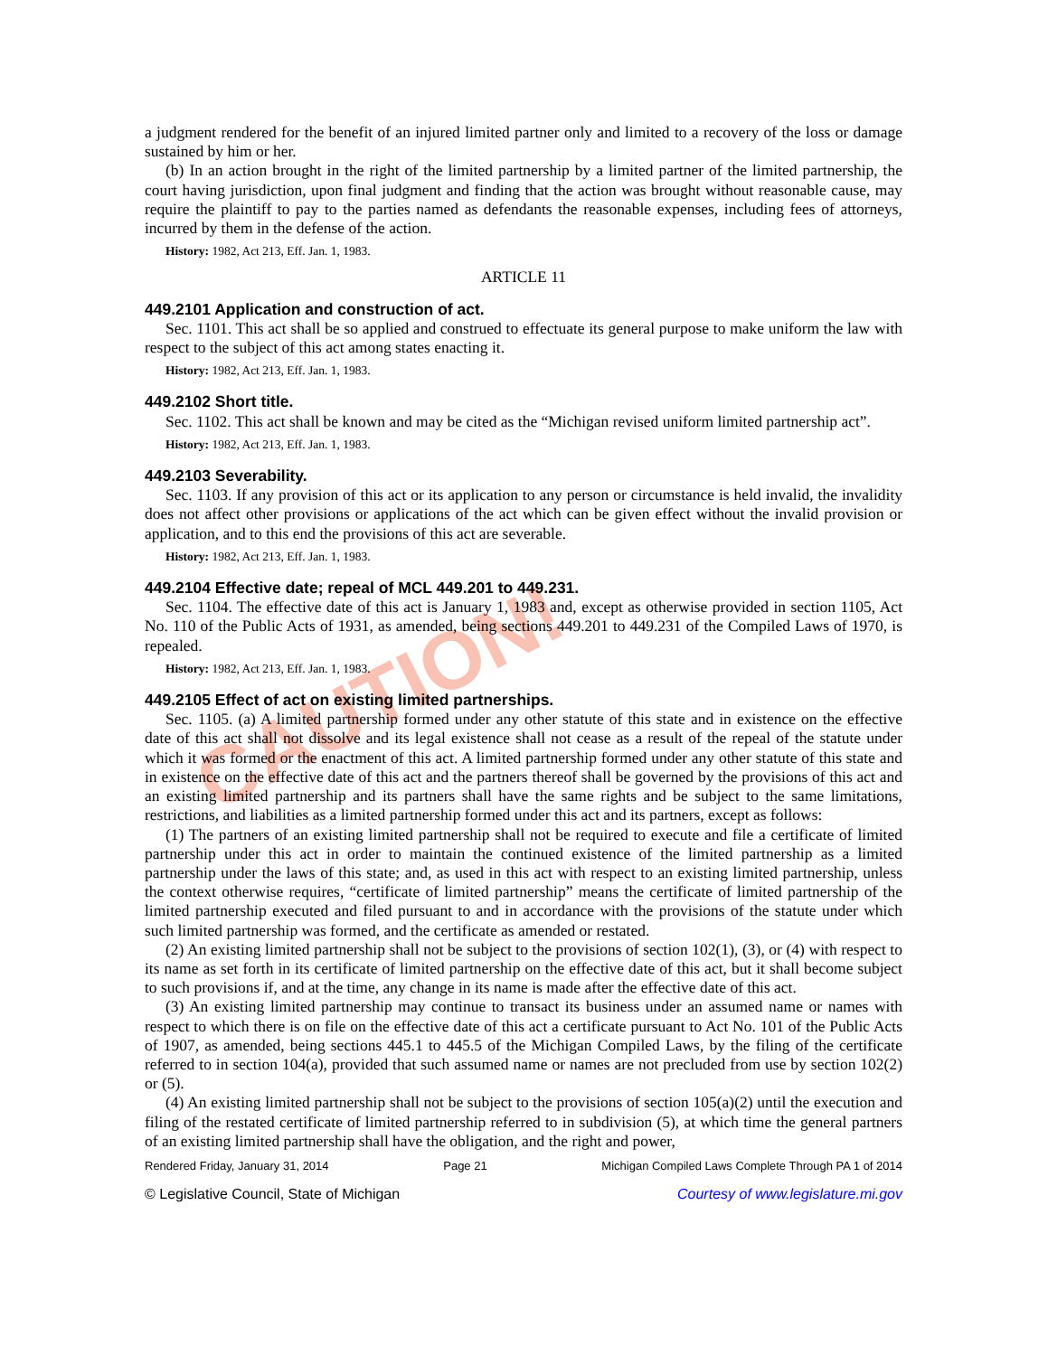CAUTION!
a judgment rendered for the benefit of an injured limited partner only and limited to a recovery of the loss or damage sustained by him or her.
(b) In an action brought in the right of the limited partnership by a limited partner of the limited partnership, the court having jurisdiction, upon final judgment and finding that the action was brought without reasonable cause, may require the plaintiff to pay to the parties named as defendants the reasonable expenses, including fees of attorneys, incurred by them in the defense of the action.
History: 1982, Act 213, Eff. Jan. 1, 1983.
ARTICLE 11
449.2101 Application and construction of act.
Sec. 1101. This act shall be so applied and construed to effectuate its general purpose to make uniform the law with respect to the subject of this act among states enacting it.
History: 1982, Act 213, Eff. Jan. 1, 1983.
449.2102 Short title.
Sec. 1102. This act shall be known and may be cited as the “Michigan revised uniform limited partnership act”.
History: 1982, Act 213, Eff. Jan. 1, 1983.
449.2103 Severability.
Sec. 1103. If any provision of this act or its application to any person or circumstance is held invalid, the invalidity does not affect other provisions or applications of the act which can be given effect without the invalid provision or application, and to this end the provisions of this act are severable.
History: 1982, Act 213, Eff. Jan. 1, 1983.
449.2104 Effective date; repeal of MCL 449.201 to 449.231.
Sec. 1104. The effective date of this act is January 1, 1983 and, except as otherwise provided in section 1105, Act No. 110 of the Public Acts of 1931, as amended, being sections 449.201 to 449.231 of the Compiled Laws of 1970, is repealed.
History: 1982, Act 213, Eff. Jan. 1, 1983.
449.2105 Effect of act on existing limited partnerships.
Sec. 1105. (a) A limited partnership formed under any other statute of this state and in existence on the effective date of this act shall not dissolve and its legal existence shall not cease as a result of the repeal of the statute under which it was formed or the enactment of this act. A limited partnership formed under any other statute of this state and in existence on the effective date of this act and the partners thereof shall be governed by the provisions of this act and an existing limited partnership and its partners shall have the same rights and be subject to the same limitations, restrictions, and liabilities as a limited partnership formed under this act and its partners, except as follows:
(1) The partners of an existing limited partnership shall not be required to execute and file a certificate of limited partnership under this act in order to maintain the continued existence of the limited partnership as a limited partnership under the laws of this state; and, as used in this act with respect to an existing limited partnership, unless the context otherwise requires, “certificate of limited partnership” means the certificate of limited partnership of the limited partnership executed and filed pursuant to and in accordance with the provisions of the statute under which such limited partnership was formed, and the certificate as amended or restated.
(2) An existing limited partnership shall not be subject to the provisions of section 102(1), (3), or (4) with respect to its name as set forth in its certificate of limited partnership on the effective date of this act, but it shall become subject to such provisions if, and at the time, any change in its name is made after the effective date of this act.
(3) An existing limited partnership may continue to transact its business under an assumed name or names with respect to which there is on file on the effective date of this act a certificate pursuant to Act No. 101 of the Public Acts of 1907, as amended, being sections 445.1 to 445.5 of the Michigan Compiled Laws, by the filing of the certificate referred to in section 104(a), provided that such assumed name or names are not precluded from use by section 102(2) or (5).
(4) An existing limited partnership shall not be subject to the provisions of section 105(a)(2) until the execution and filing of the restated certificate of limited partnership referred to in subdivision (5), at which time the general partners of an existing limited partnership shall have the obligation, and the right and power,
Rendered Friday, January 31, 2014 Page 21 Michigan Compiled Laws Complete Through PA 1 of 2014
© Legislative Council, State of Michigan Courtesy of www.legislature.mi.gov